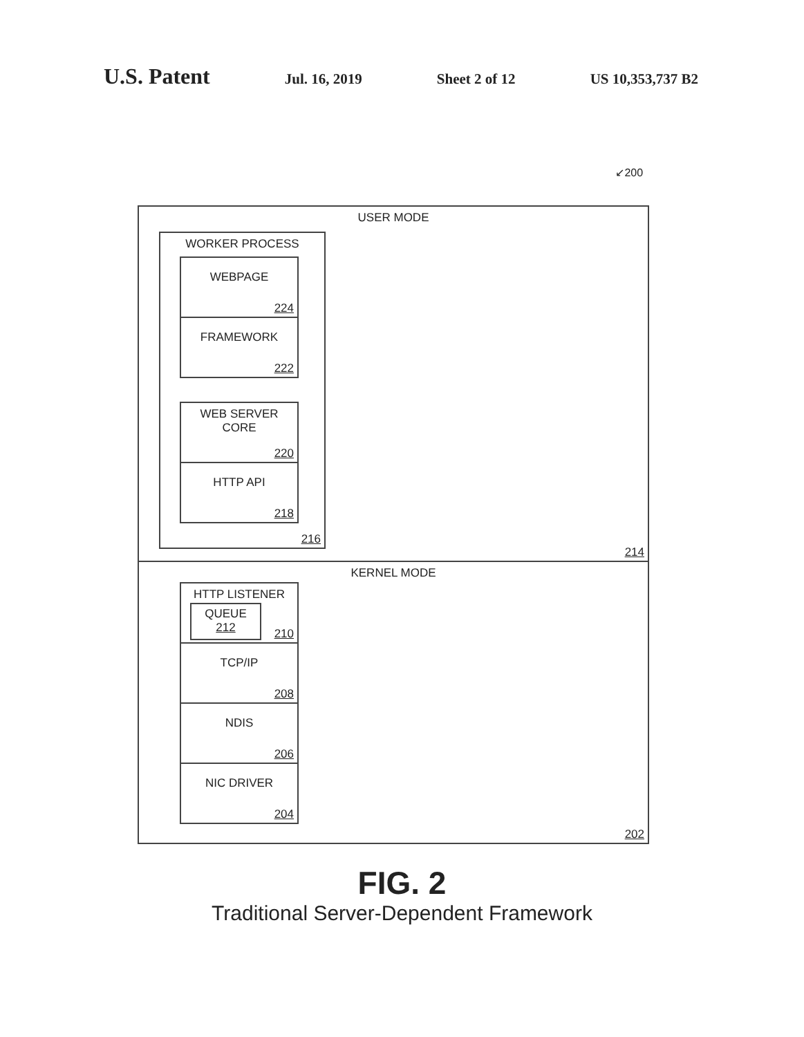U.S. Patent Jul. 16, 2019 Sheet 2 of 12 US 10,353,737 B2
↙200
USER MODE
214
KERNEL MODE
202
WORKER PROCESS
216
WEBPAGE
224
FRAMEWORK
222
WEB SERVER
CORE
220
HTTP API
218
HTTP LISTENER
210
QUEUE
212
TCP/IP
208
NDIS
206
NIC DRIVER
204
FIG. 2
Traditional Server-Dependent Framework